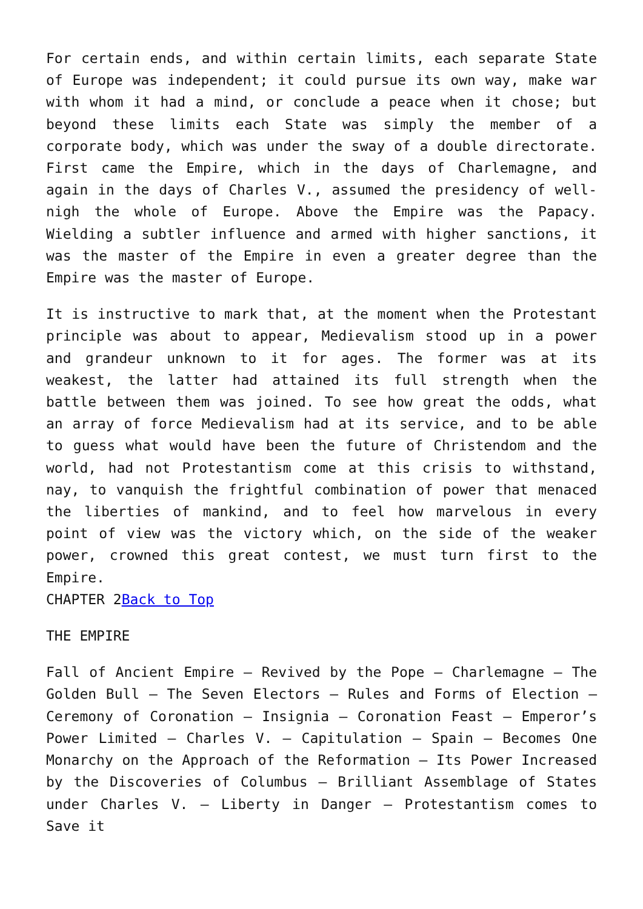For certain ends, and within certain limits, each separate State of Europe was independent; it could pursue its own way, make war with whom it had a mind, or conclude a peace when it chose; but beyond these limits each State was simply the member of a corporate body, which was under the sway of a double directorate. First came the Empire, which in the days of Charlemagne, and again in the days of Charles V., assumed the presidency of well-nigh the whole of Europe. Above the Empire was the Papacy. Wielding a subtler influence and armed with higher sanctions, it was the master of the Empire in even a greater degree than the Empire was the master of Europe.
It is instructive to mark that, at the moment when the Protestant principle was about to appear, Medievalism stood up in a power and grandeur unknown to it for ages. The former was at its weakest, the latter had attained its full strength when the battle between them was joined. To see how great the odds, what an array of force Medievalism had at its service, and to be able to guess what would have been the future of Christendom and the world, had not Protestantism come at this crisis to withstand, nay, to vanquish the frightful combination of power that menaced the liberties of mankind, and to feel how marvelous in every point of view was the victory which, on the side of the weaker power, crowned this great contest, we must turn first to the Empire.
CHAPTER 2Back to Top
THE EMPIRE
Fall of Ancient Empire – Revived by the Pope – Charlemagne – The Golden Bull – The Seven Electors – Rules and Forms of Election – Ceremony of Coronation – Insignia – Coronation Feast – Emperor’s Power Limited – Charles V. – Capitulation – Spain – Becomes One Monarchy on the Approach of the Reformation – Its Power Increased by the Discoveries of Columbus – Brilliant Assemblage of States under Charles V. – Liberty in Danger – Protestantism comes to Save it